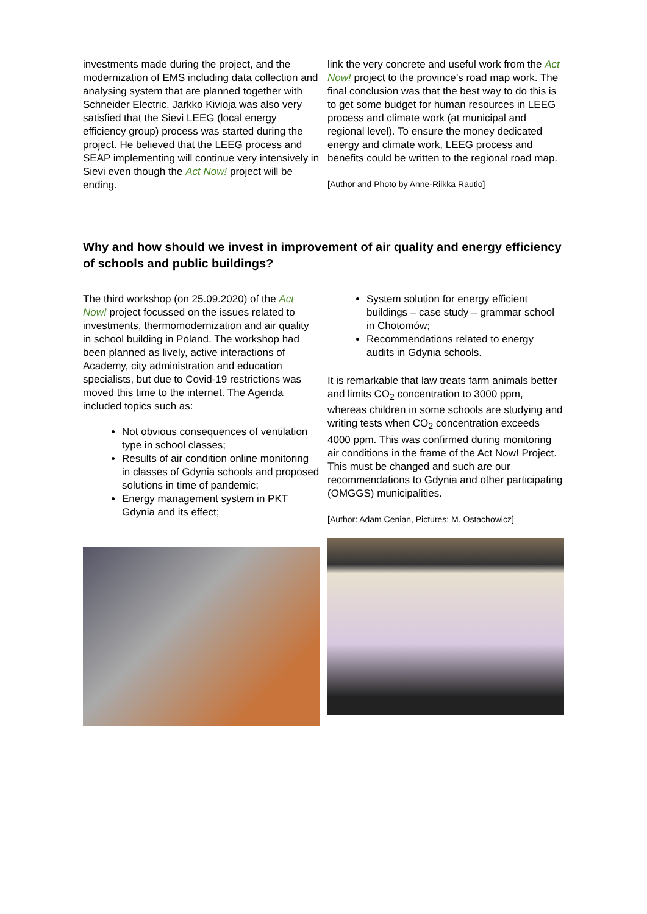investments made during the project, and the modernization of EMS including data collection and analysing system that are planned together with Schneider Electric. Jarkko Kivioja was also very satisfied that the Sievi LEEG (local energy efficiency group) process was started during the project. He believed that the LEEG process and SEAP implementing will continue very intensively in Sievi even though the Act Now! project will be ending.
link the very concrete and useful work from the Act Now! project to the province’s road map work. The final conclusion was that the best way to do this is to get some budget for human resources in LEEG process and climate work (at municipal and regional level). To ensure the money dedicated energy and climate work, LEEG process and benefits could be written to the regional road map.
[Author and Photo by Anne-Riikka Rautio]
Why and how should we invest in improvement of air quality and energy efficiency of schools and public buildings?
The third workshop (on 25.09.2020) of the Act Now! project focussed on the issues related to investments, thermomodernization and air quality in school building in Poland. The workshop had been planned as lively, active interactions of Academy, city administration and education specialists, but due to Covid-19 restrictions was moved this time to the internet. The Agenda included topics such as:
Not obvious consequences of ventilation type in school classes;
Results of air condition online monitoring in classes of Gdynia schools and proposed solutions in time of pandemic;
Energy management system in PKT Gdynia and its effect;
System solution for energy efficient buildings – case study – grammar school in Chotomów;
Recommendations related to energy audits in Gdynia schools.
It is remarkable that law treats farm animals better and limits CO<sub>2</sub> concentration to 3000 ppm, whereas children in some schools are studying and writing tests when CO<sub>2</sub> concentration exceeds 4000 ppm. This was confirmed during monitoring air conditions in the frame of the Act Now! Project. This must be changed and such are our recommendations to Gdynia and other participating (OMGGS) municipalities.
[Author: Adam Cenian, Pictures: M. Ostachowicz]